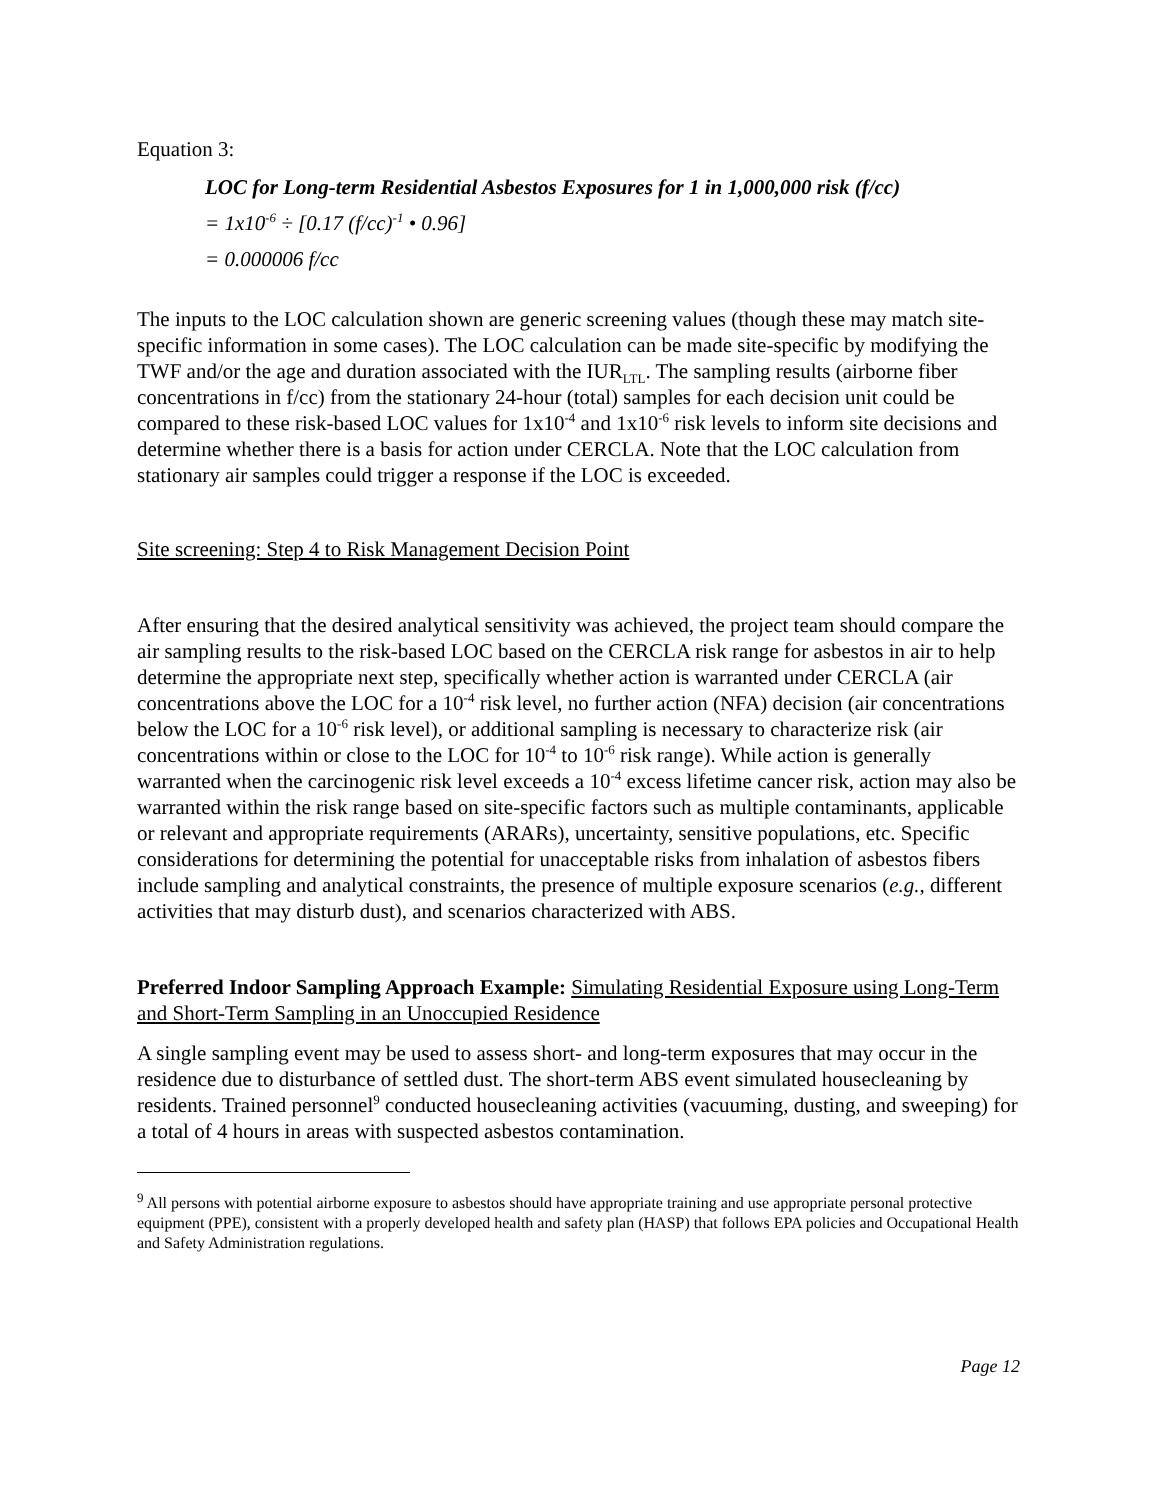Equation 3:
LOC for Long-term Residential Asbestos Exposures for 1 in 1,000,000 risk (f/cc)
= 1x10<sup>-6</sup> ÷ [0.17 (f/cc)<sup>-1</sup> • 0.96]
= 0.000006 f/cc
The inputs to the LOC calculation shown are generic screening values (though these may match site-specific information in some cases). The LOC calculation can be made site-specific by modifying the TWF and/or the age and duration associated with the IUR<sub>LTL</sub>. The sampling results (airborne fiber concentrations in f/cc) from the stationary 24-hour (total) samples for each decision unit could be compared to these risk-based LOC values for 1x10<sup>-4</sup> and 1x10<sup>-6</sup> risk levels to inform site decisions and determine whether there is a basis for action under CERCLA. Note that the LOC calculation from stationary air samples could trigger a response if the LOC is exceeded.
Site screening: Step 4 to Risk Management Decision Point
After ensuring that the desired analytical sensitivity was achieved, the project team should compare the air sampling results to the risk-based LOC based on the CERCLA risk range for asbestos in air to help determine the appropriate next step, specifically whether action is warranted under CERCLA (air concentrations above the LOC for a 10<sup>-4</sup> risk level, no further action (NFA) decision (air concentrations below the LOC for a 10<sup>-6</sup> risk level), or additional sampling is necessary to characterize risk (air concentrations within or close to the LOC for 10<sup>-4</sup> to 10<sup>-6</sup> risk range). While action is generally warranted when the carcinogenic risk level exceeds a 10<sup>-4</sup> excess lifetime cancer risk, action may also be warranted within the risk range based on site-specific factors such as multiple contaminants, applicable or relevant and appropriate requirements (ARARs), uncertainty, sensitive populations, etc. Specific considerations for determining the potential for unacceptable risks from inhalation of asbestos fibers include sampling and analytical constraints, the presence of multiple exposure scenarios (e.g., different activities that may disturb dust), and scenarios characterized with ABS.
Preferred Indoor Sampling Approach Example: Simulating Residential Exposure using Long-Term and Short-Term Sampling in an Unoccupied Residence
A single sampling event may be used to assess short- and long-term exposures that may occur in the residence due to disturbance of settled dust. The short-term ABS event simulated housecleaning by residents. Trained personnel<sup>9</sup> conducted housecleaning activities (vacuuming, dusting, and sweeping) for a total of 4 hours in areas with suspected asbestos contamination.
<sup>9</sup> All persons with potential airborne exposure to asbestos should have appropriate training and use appropriate personal protective equipment (PPE), consistent with a properly developed health and safety plan (HASP) that follows EPA policies and Occupational Health and Safety Administration regulations.
Page 12